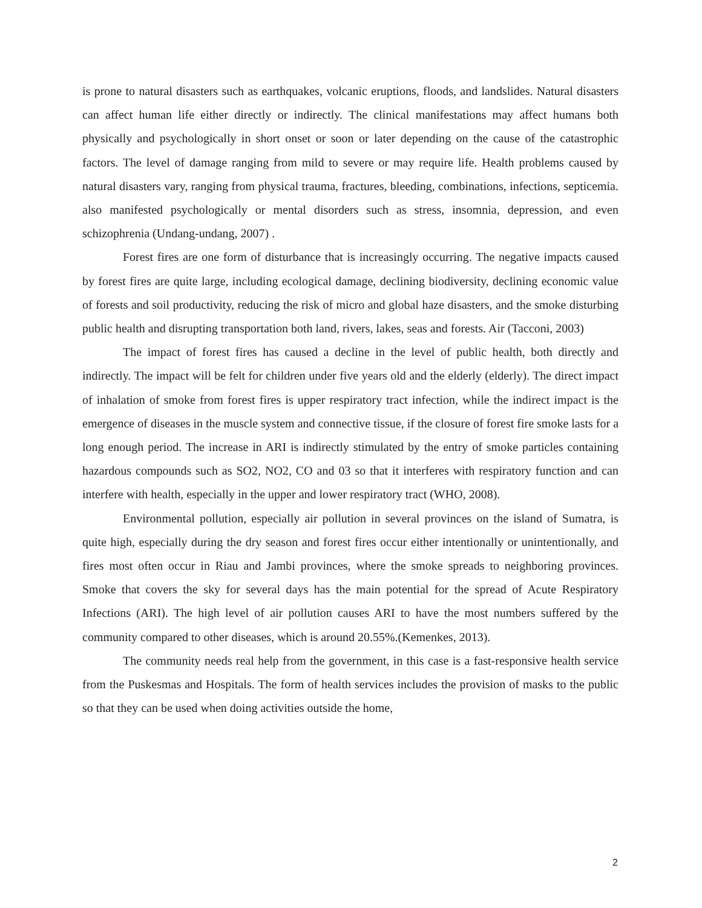is prone to natural disasters such as earthquakes, volcanic eruptions, floods, and landslides. Natural disasters can affect human life either directly or indirectly. The clinical manifestations may affect humans both physically and psychologically in short onset or soon or later depending on the cause of the catastrophic factors. The level of damage ranging from mild to severe or may require life. Health problems caused by natural disasters vary, ranging from physical trauma, fractures, bleeding, combinations, infections, septicemia. also manifested psychologically or mental disorders such as stress, insomnia, depression, and even schizophrenia (Undang-undang, 2007) .
Forest fires are one form of disturbance that is increasingly occurring. The negative impacts caused by forest fires are quite large, including ecological damage, declining biodiversity, declining economic value of forests and soil productivity, reducing the risk of micro and global haze disasters, and the smoke disturbing public health and disrupting transportation both land, rivers, lakes, seas and forests. Air (Tacconi, 2003)
The impact of forest fires has caused a decline in the level of public health, both directly and indirectly. The impact will be felt for children under five years old and the elderly (elderly). The direct impact of inhalation of smoke from forest fires is upper respiratory tract infection, while the indirect impact is the emergence of diseases in the muscle system and connective tissue, if the closure of forest fire smoke lasts for a long enough period. The increase in ARI is indirectly stimulated by the entry of smoke particles containing hazardous compounds such as SO2, NO2, CO and 03 so that it interferes with respiratory function and can interfere with health, especially in the upper and lower respiratory tract (WHO, 2008).
Environmental pollution, especially air pollution in several provinces on the island of Sumatra, is quite high, especially during the dry season and forest fires occur either intentionally or unintentionally, and fires most often occur in Riau and Jambi provinces, where the smoke spreads to neighboring provinces. Smoke that covers the sky for several days has the main potential for the spread of Acute Respiratory Infections (ARI). The high level of air pollution causes ARI to have the most numbers suffered by the community compared to other diseases, which is around 20.55%.(Kemenkes, 2013).
The community needs real help from the government, in this case is a fast-responsive health service from the Puskesmas and Hospitals. The form of health services includes the provision of masks to the public so that they can be used when doing activities outside the home,
2